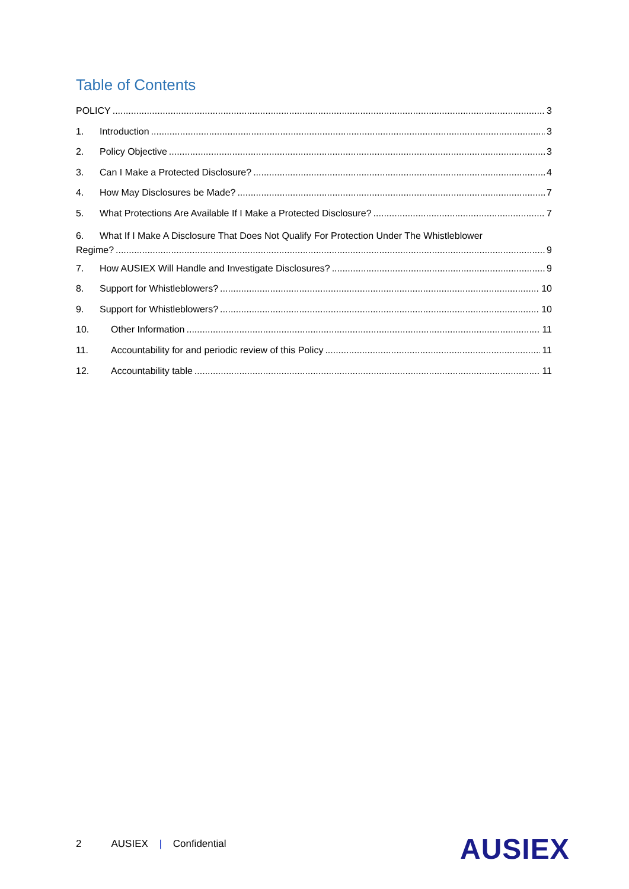Table of Contents
POLICY 3
1. Introduction 3
2. Policy Objective 3
3. Can I Make a Protected Disclosure? 4
4. How May Disclosures be Made? 7
5. What Protections Are Available If I Make a Protected Disclosure? 7
6. What If I Make A Disclosure That Does Not Qualify For Protection Under The Whistleblower
Regime? 9
7. How AUSIEX Will Handle and Investigate Disclosures? 9
8. Support for Whistleblowers? 10
9. Support for Whistleblowers? 10
10. Other Information 11
11. Accountability for and periodic review of this Policy 11
12. Accountability table 11
2 AUSIEX | Confidential AUSIEX